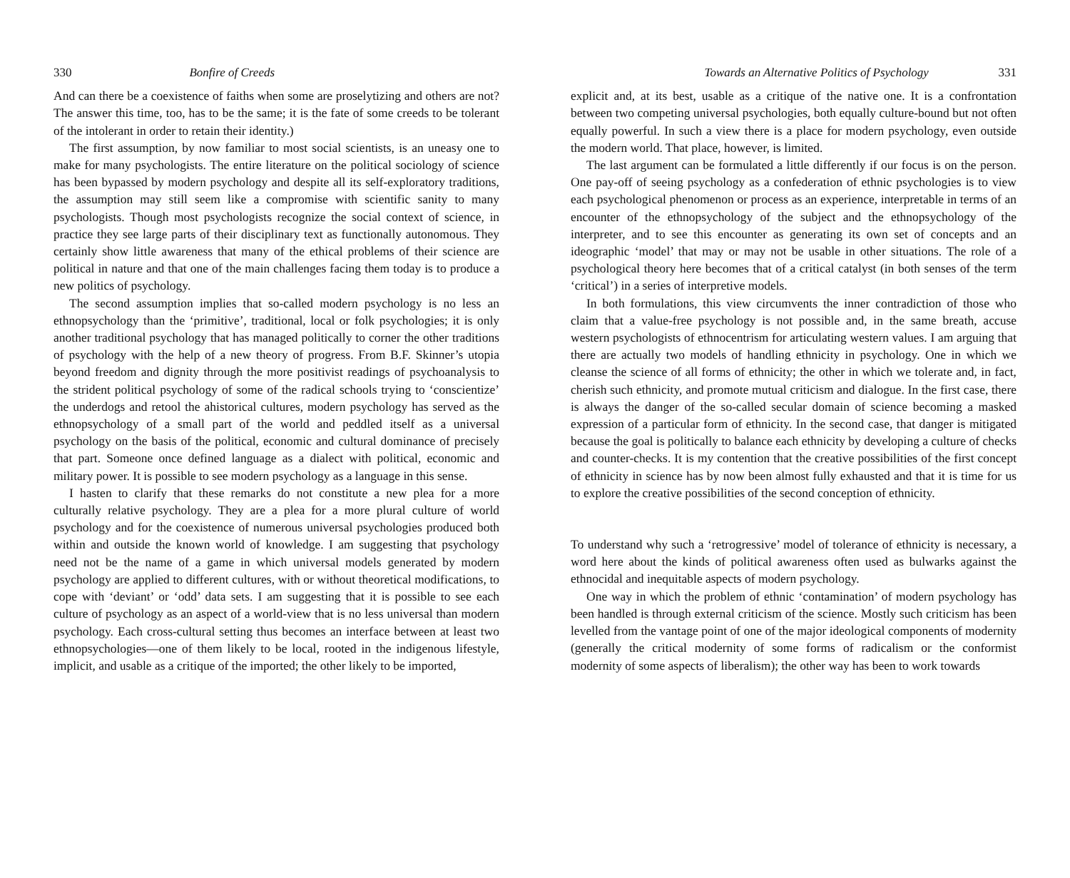330 Bonfire of Creeds
And can there be a coexistence of faiths when some are proselytizing and others are not? The answer this time, too, has to be the same; it is the fate of some creeds to be tolerant of the intolerant in order to retain their identity.)
The first assumption, by now familiar to most social scientists, is an uneasy one to make for many psychologists. The entire literature on the political sociology of science has been bypassed by modern psychology and despite all its self-exploratory traditions, the assumption may still seem like a compromise with scientific sanity to many psychologists. Though most psychologists recognize the social context of science, in practice they see large parts of their disciplinary text as functionally autonomous. They certainly show little awareness that many of the ethical problems of their science are political in nature and that one of the main challenges facing them today is to produce a new politics of psychology.
The second assumption implies that so-called modern psychology is no less an ethnopsychology than the ‘primitive’, traditional, local or folk psychologies; it is only another traditional psychology that has managed politically to corner the other traditions of psychology with the help of a new theory of progress. From B.F. Skinner’s utopia beyond freedom and dignity through the more positivist readings of psychoanalysis to the strident political psychology of some of the radical schools trying to ‘conscientize’ the underdogs and retool the ahistorical cultures, modern psychology has served as the ethnopsychology of a small part of the world and peddled itself as a universal psychology on the basis of the political, economic and cultural dominance of precisely that part. Someone once defined language as a dialect with political, economic and military power. It is possible to see modern psychology as a language in this sense.
I hasten to clarify that these remarks do not constitute a new plea for a more culturally relative psychology. They are a plea for a more plural culture of world psychology and for the coexistence of numerous universal psychologies produced both within and outside the known world of knowledge. I am suggesting that psychology need not be the name of a game in which universal models generated by modern psychology are applied to different cultures, with or without theoretical modifications, to cope with ‘deviant’ or ‘odd’ data sets. I am suggesting that it is possible to see each culture of psychology as an aspect of a world-view that is no less universal than modern psychology. Each cross-cultural setting thus becomes an interface between at least two ethnopsychologies—one of them likely to be local, rooted in the indigenous lifestyle, implicit, and usable as a critique of the imported; the other likely to be imported,
Towards an Alternative Politics of Psychology 331
explicit and, at its best, usable as a critique of the native one. It is a confrontation between two competing universal psychologies, both equally culture-bound but not often equally powerful. In such a view there is a place for modern psychology, even outside the modern world. That place, however, is limited.
The last argument can be formulated a little differently if our focus is on the person. One pay-off of seeing psychology as a confederation of ethnic psychologies is to view each psychological phenomenon or process as an experience, interpretable in terms of an encounter of the ethnopsychology of the subject and the ethnopsychology of the interpreter, and to see this encounter as generating its own set of concepts and an ideographic ‘model’ that may or may not be usable in other situations. The role of a psychological theory here becomes that of a critical catalyst (in both senses of the term ‘critical’) in a series of interpretive models.
In both formulations, this view circumvents the inner contradiction of those who claim that a value-free psychology is not possible and, in the same breath, accuse western psychologists of ethnocentrism for articulating western values. I am arguing that there are actually two models of handling ethnicity in psychology. One in which we cleanse the science of all forms of ethnicity; the other in which we tolerate and, in fact, cherish such ethnicity, and promote mutual criticism and dialogue. In the first case, there is always the danger of the so-called secular domain of science becoming a masked expression of a particular form of ethnicity. In the second case, that danger is mitigated because the goal is politically to balance each ethnicity by developing a culture of checks and counter-checks. It is my contention that the creative possibilities of the first concept of ethnicity in science has by now been almost fully exhausted and that it is time for us to explore the creative possibilities of the second conception of ethnicity.
To understand why such a ‘retrogressive’ model of tolerance of ethnicity is necessary, a word here about the kinds of political awareness often used as bulwarks against the ethnocidal and inequitable aspects of modern psychology.
One way in which the problem of ethnic ‘contamination’ of modern psychology has been handled is through external criticism of the science. Mostly such criticism has been levelled from the vantage point of one of the major ideological components of modernity (generally the critical modernity of some forms of radicalism or the conformist modernity of some aspects of liberalism); the other way has been to work towards